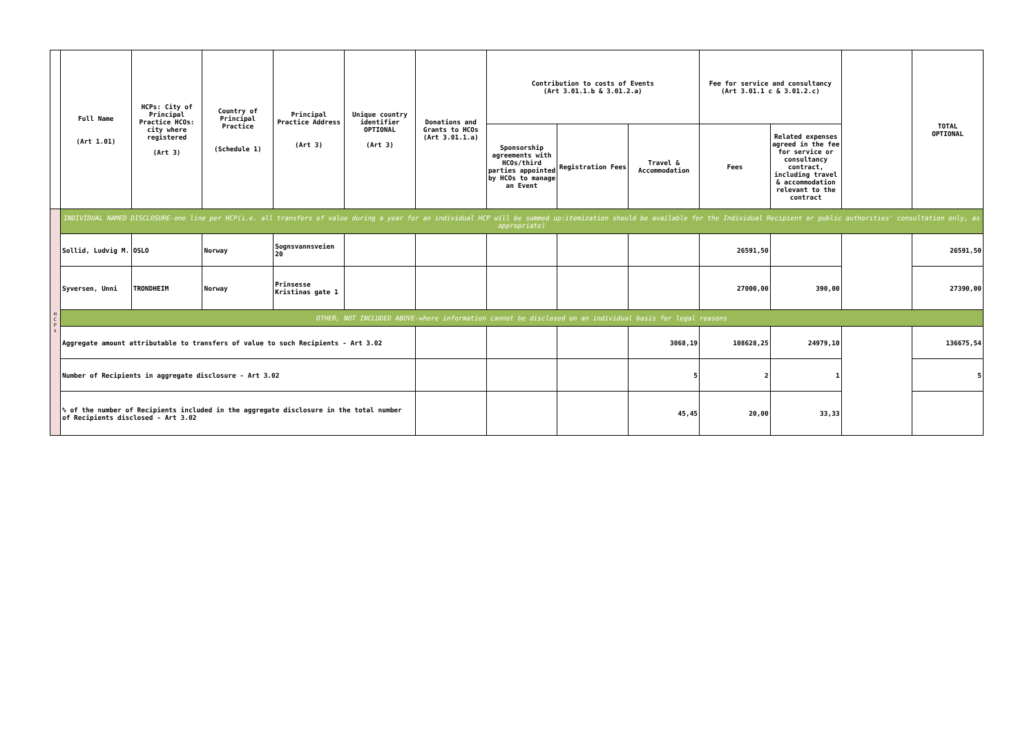| | Full Name (Art 1.01) | HCPs: City of Principal Practice HCOs: city where registered (Art 3) | Country of Principal Practice (Schedule 1) | Principal Practice Address (Art 3) | Unique country identifier OPTIONAL (Art 3) | Donations and Grants to HCOs (Art 3.01.1.a) | Contribution to costs of Events (Art 3.01.1.b & 3.01.2.a) | | | Fee for service and consultancy (Art 3.01.1 c & 3.01.2.c) | | | TOTAL OPTIONAL |
| --- | --- | --- | --- | --- | --- | --- | --- | --- | --- | --- | --- | --- | --- |
| | | | | | | | Sponsorship agreements with HCOs/third parties appointed by HCOs to manage an Event | Registration Fees | Travel & Accommodation | Fees | Related expenses agreed in the fee for service or consultancy contract, including travel & accommodation relevant to the contract | | |
| H C P s | INDIVIDUAL NAMED DISCLOSURE-one line per HCP(i.e. all transfers of value during a year for an individual HCP will be summed up:itemization should be available for the Individual Recipient or public authorities' consultation only, as appropriate) | | | | | | | | | | | | |
| | Sollid, Ludvig M. | OSLO | Norway | Sognsvannsveien 20 | | | | | | 26591,50 | | | 26591,50 |
| | Syversen, Unni | TRONDHEIM | Norway | Prinsesse Kristinas gate 1 | | | | | | 27000,00 | 390,00 | | 27390,00 |
| | OTHER, NOT INCLUDED ABOVE-where information cannot be disclosed on an individual basis for legal reasons | | | | | | | | | | | | |
| | Aggregate amount attributable to transfers of value to such Recipients - Art 3.02 | | | | | | | | 3068,19 | 108628,25 | 24979,10 | | 136675,54 |
| | Number of Recipients in aggregate disclosure - Art 3.02 | | | | | | | | 5 | 2 | 1 | | 5 |
| | % of the number of Recipients included in the aggregate disclosure in the total number of Recipients disclosed - Art 3.02 | | | | | | | | 45,45 | 20,00 | 33,33 | | |